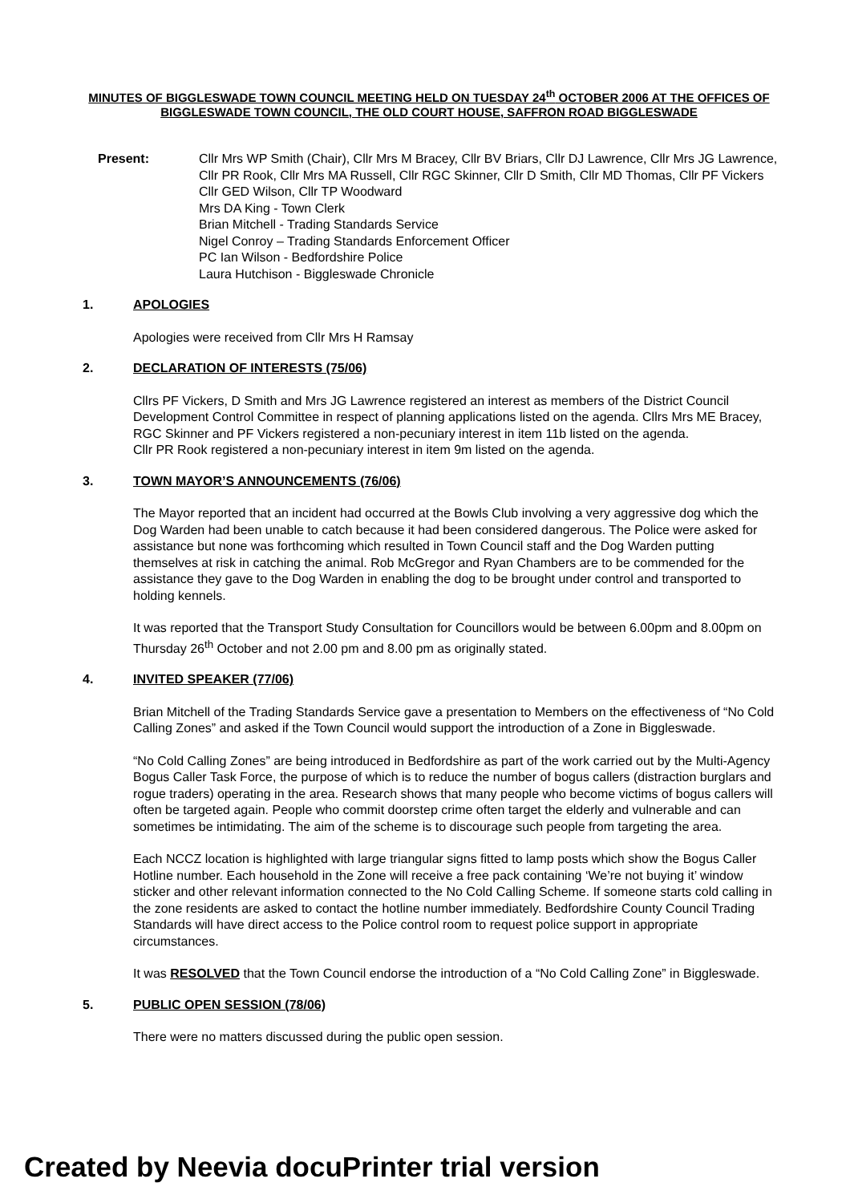MINUTES OF BIGGLESWADE TOWN COUNCIL MEETING HELD ON TUESDAY 24<sup>th</sup> OCTOBER 2006 AT THE OFFICES OF BIGGLESWADE TOWN COUNCIL, THE OLD COURT HOUSE, SAFFRON ROAD BIGGLESWADE
Present: Cllr Mrs WP Smith (Chair), Cllr Mrs M Bracey, Cllr BV Briars, Cllr DJ Lawrence, Cllr Mrs JG Lawrence, Cllr PR Rook, Cllr Mrs MA Russell, Cllr RGC Skinner, Cllr D Smith, Cllr MD Thomas, Cllr PF Vickers Cllr GED Wilson, Cllr TP Woodward
Mrs DA King - Town Clerk
Brian Mitchell - Trading Standards Service
Nigel Conroy – Trading Standards Enforcement Officer
PC Ian Wilson - Bedfordshire Police
Laura Hutchison - Biggleswade Chronicle
1. APOLOGIES
Apologies were received from Cllr Mrs H Ramsay
2. DECLARATION OF INTERESTS (75/06)
Cllrs PF Vickers, D Smith and Mrs JG Lawrence registered an interest as members of the District Council Development Control Committee in respect of planning applications listed on the agenda. Cllrs Mrs ME Bracey, RGC Skinner and PF Vickers registered a non-pecuniary interest in item 11b listed on the agenda.
Cllr PR Rook registered a non-pecuniary interest in item 9m listed on the agenda.
3. TOWN MAYOR’S ANNOUNCEMENTS (76/06)
The Mayor reported that an incident had occurred at the Bowls Club involving a very aggressive dog which the Dog Warden had been unable to catch because it had been considered dangerous. The Police were asked for assistance but none was forthcoming which resulted in Town Council staff and the Dog Warden putting themselves at risk in catching the animal. Rob McGregor and Ryan Chambers are to be commended for the assistance they gave to the Dog Warden in enabling the dog to be brought under control and transported to holding kennels.
It was reported that the Transport Study Consultation for Councillors would be between 6.00pm and 8.00pm on Thursday 26<sup>th</sup> October and not 2.00 pm and 8.00 pm as originally stated.
4. INVITED SPEAKER (77/06)
Brian Mitchell of the Trading Standards Service gave a presentation to Members on the effectiveness of “No Cold Calling Zones” and asked if the Town Council would support the introduction of a Zone in Biggleswade.
“No Cold Calling Zones” are being introduced in Bedfordshire as part of the work carried out by the Multi-Agency Bogus Caller Task Force, the purpose of which is to reduce the number of bogus callers (distraction burglars and rogue traders) operating in the area. Research shows that many people who become victims of bogus callers will often be targeted again. People who commit doorstep crime often target the elderly and vulnerable and can sometimes be intimidating. The aim of the scheme is to discourage such people from targeting the area.
Each NCCZ location is highlighted with large triangular signs fitted to lamp posts which show the Bogus Caller Hotline number. Each household in the Zone will receive a free pack containing ‘We’re not buying it’ window sticker and other relevant information connected to the No Cold Calling Scheme. If someone starts cold calling in the zone residents are asked to contact the hotline number immediately. Bedfordshire County Council Trading Standards will have direct access to the Police control room to request police support in appropriate circumstances.
It was RESOLVED that the Town Council endorse the introduction of a “No Cold Calling Zone” in Biggleswade.
5. PUBLIC OPEN SESSION (78/06)
There were no matters discussed during the public open session.
Created by Neevia docuPrinter trial version